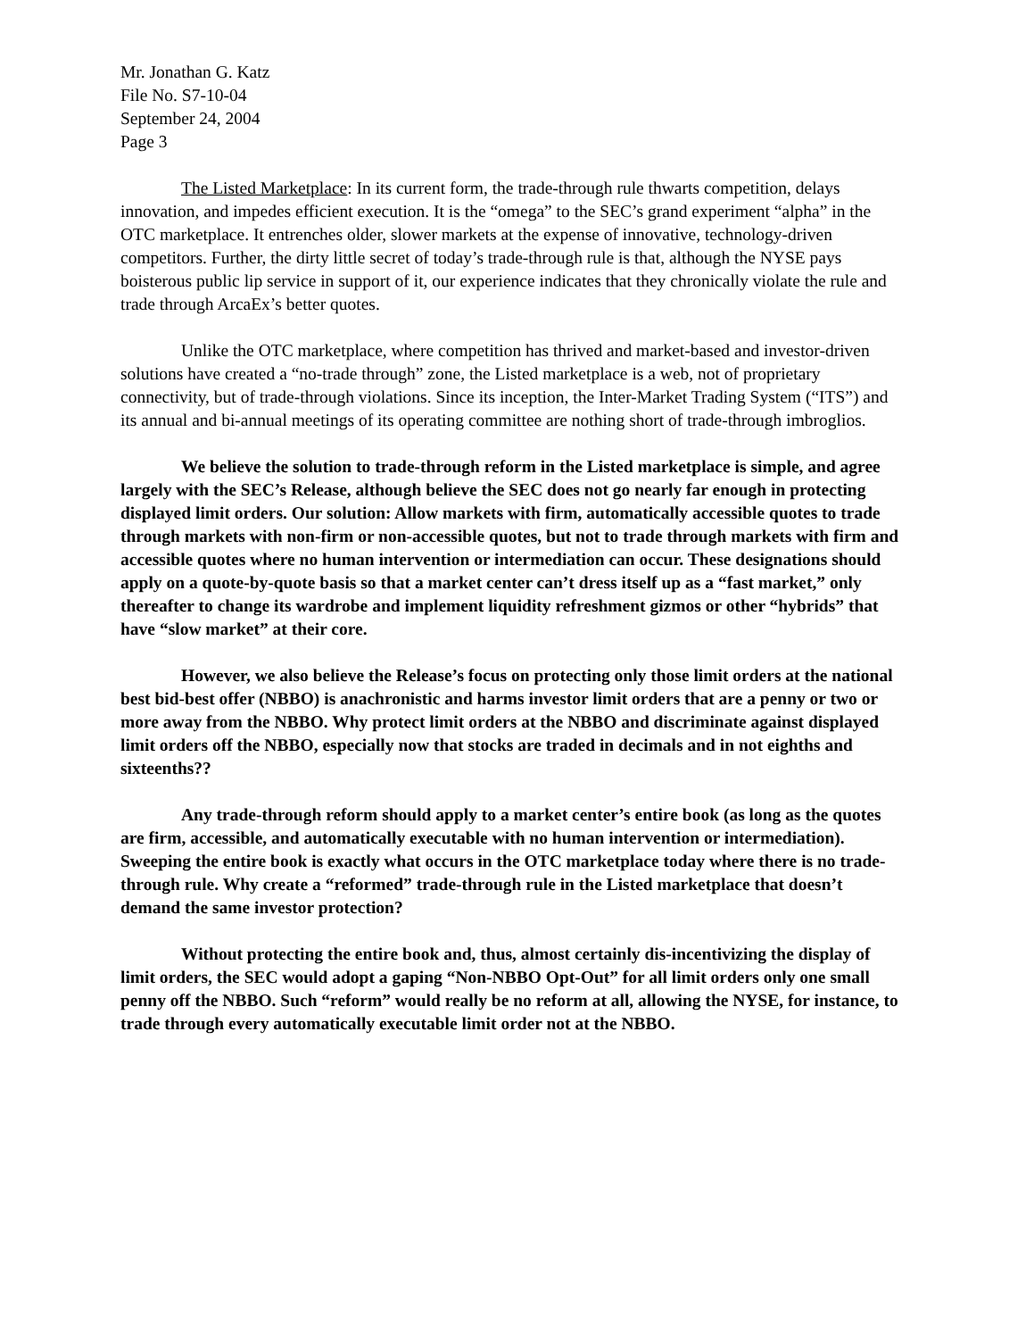Mr. Jonathan G. Katz
File No. S7-10-04
September 24, 2004
Page 3
The Listed Marketplace: In its current form, the trade-through rule thwarts competition, delays innovation, and impedes efficient execution. It is the “omega” to the SEC’s grand experiment “alpha” in the OTC marketplace. It entrenches older, slower markets at the expense of innovative, technology-driven competitors. Further, the dirty little secret of today’s trade-through rule is that, although the NYSE pays boisterous public lip service in support of it, our experience indicates that they chronically violate the rule and trade through ArcaEx’s better quotes.
Unlike the OTC marketplace, where competition has thrived and market-based and investor-driven solutions have created a “no-trade through” zone, the Listed marketplace is a web, not of proprietary connectivity, but of trade-through violations. Since its inception, the Inter-Market Trading System (“ITS”) and its annual and bi-annual meetings of its operating committee are nothing short of trade-through imbroglios.
We believe the solution to trade-through reform in the Listed marketplace is simple, and agree largely with the SEC’s Release, although believe the SEC does not go nearly far enough in protecting displayed limit orders. Our solution: Allow markets with firm, automatically accessible quotes to trade through markets with non-firm or non-accessible quotes, but not to trade through markets with firm and accessible quotes where no human intervention or intermediation can occur. These designations should apply on a quote-by-quote basis so that a market center can’t dress itself up as a “fast market,” only thereafter to change its wardrobe and implement liquidity refreshment gizmos or other “hybrids” that have “slow market” at their core.
However, we also believe the Release’s focus on protecting only those limit orders at the national best bid-best offer (NBBO) is anachronistic and harms investor limit orders that are a penny or two or more away from the NBBO. Why protect limit orders at the NBBO and discriminate against displayed limit orders off the NBBO, especially now that stocks are traded in decimals and in not eighths and sixteenths??
Any trade-through reform should apply to a market center’s entire book (as long as the quotes are firm, accessible, and automatically executable with no human intervention or intermediation). Sweeping the entire book is exactly what occurs in the OTC marketplace today where there is no trade-through rule. Why create a “reformed” trade-through rule in the Listed marketplace that doesn’t demand the same investor protection?
Without protecting the entire book and, thus, almost certainly dis-incentivizing the display of limit orders, the SEC would adopt a gaping “Non-NBBO Opt-Out” for all limit orders only one small penny off the NBBO. Such “reform” would really be no reform at all, allowing the NYSE, for instance, to trade through every automatically executable limit order not at the NBBO.